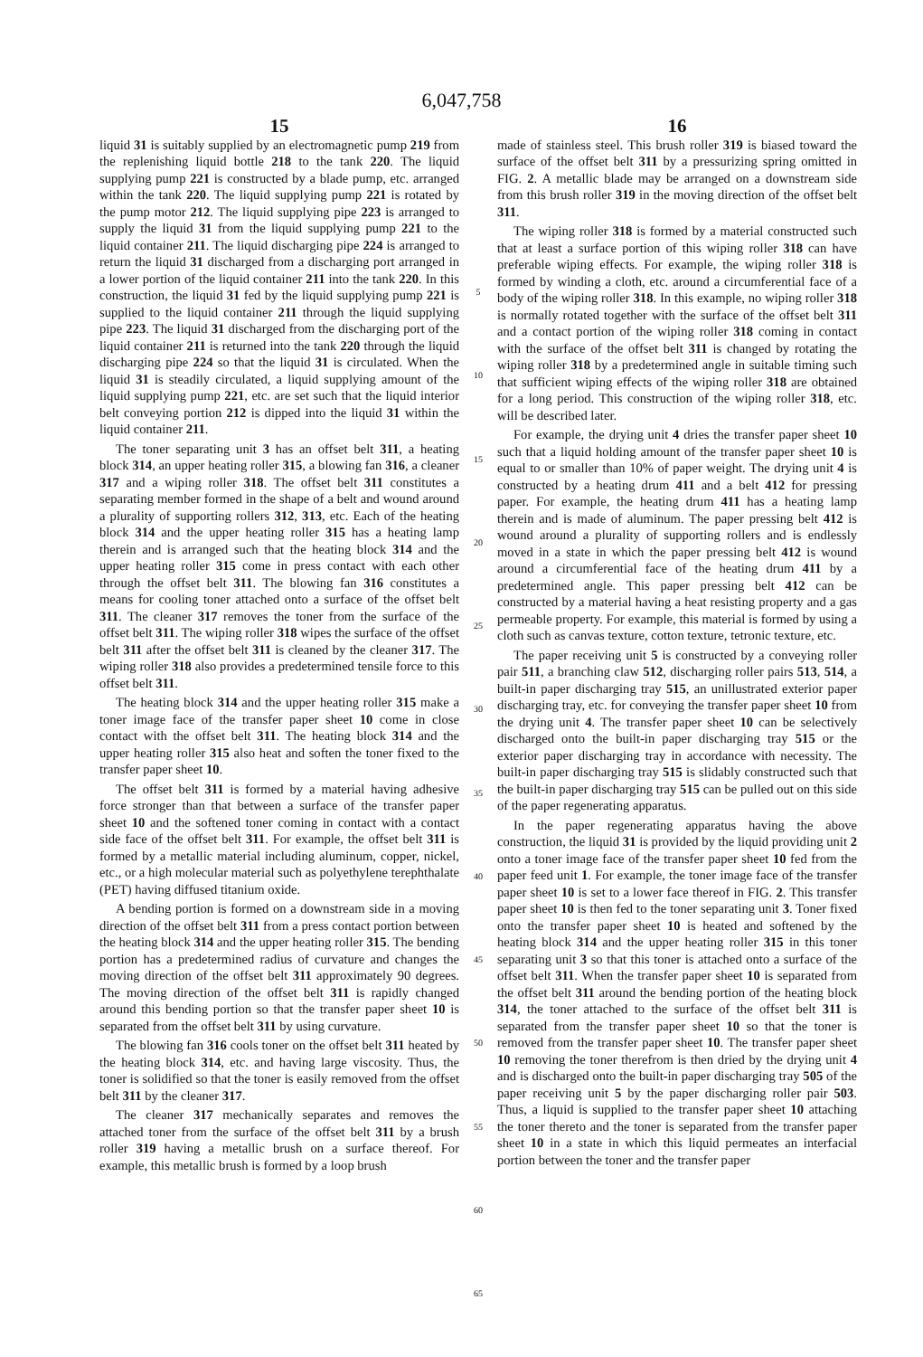6,047,758
15
liquid 31 is suitably supplied by an electromagnetic pump 219 from the replenishing liquid bottle 218 to the tank 220. The liquid supplying pump 221 is constructed by a blade pump, etc. arranged within the tank 220. The liquid supplying pump 221 is rotated by the pump motor 212. The liquid supplying pipe 223 is arranged to supply the liquid 31 from the liquid supplying pump 221 to the liquid container 211. The liquid discharging pipe 224 is arranged to return the liquid 31 discharged from a discharging port arranged in a lower portion of the liquid container 211 into the tank 220. In this construction, the liquid 31 fed by the liquid supplying pump 221 is supplied to the liquid container 211 through the liquid supplying pipe 223. The liquid 31 discharged from the discharging port of the liquid container 211 is returned into the tank 220 through the liquid discharging pipe 224 so that the liquid 31 is circulated. When the liquid 31 is steadily circulated, a liquid supplying amount of the liquid supplying pump 221, etc. are set such that the liquid interior belt conveying portion 212 is dipped into the liquid 31 within the liquid container 211.
The toner separating unit 3 has an offset belt 311, a heating block 314, an upper heating roller 315, a blowing fan 316, a cleaner 317 and a wiping roller 318. The offset belt 311 constitutes a separating member formed in the shape of a belt and wound around a plurality of supporting rollers 312, 313, etc. Each of the heating block 314 and the upper heating roller 315 has a heating lamp therein and is arranged such that the heating block 314 and the upper heating roller 315 come in press contact with each other through the offset belt 311. The blowing fan 316 constitutes a means for cooling toner attached onto a surface of the offset belt 311. The cleaner 317 removes the toner from the surface of the offset belt 311. The wiping roller 318 wipes the surface of the offset belt 311 after the offset belt 311 is cleaned by the cleaner 317. The wiping roller 318 also provides a predetermined tensile force to this offset belt 311.
The heating block 314 and the upper heating roller 315 make a toner image face of the transfer paper sheet 10 come in close contact with the offset belt 311. The heating block 314 and the upper heating roller 315 also heat and soften the toner fixed to the transfer paper sheet 10.
The offset belt 311 is formed by a material having adhesive force stronger than that between a surface of the transfer paper sheet 10 and the softened toner coming in contact with a contact side face of the offset belt 311. For example, the offset belt 311 is formed by a metallic material including aluminum, copper, nickel, etc., or a high molecular material such as polyethylene terephthalate (PET) having diffused titanium oxide.
A bending portion is formed on a downstream side in a moving direction of the offset belt 311 from a press contact portion between the heating block 314 and the upper heating roller 315. The bending portion has a predetermined radius of curvature and changes the moving direction of the offset belt 311 approximately 90 degrees. The moving direction of the offset belt 311 is rapidly changed around this bending portion so that the transfer paper sheet 10 is separated from the offset belt 311 by using curvature.
The blowing fan 316 cools toner on the offset belt 311 heated by the heating block 314, etc. and having large viscosity. Thus, the toner is solidified so that the toner is easily removed from the offset belt 311 by the cleaner 317.
The cleaner 317 mechanically separates and removes the attached toner from the surface of the offset belt 311 by a brush roller 319 having a metallic brush on a surface thereof. For example, this metallic brush is formed by a loop brush
5
10
15
20
25
30
35
40
45
50
55
60
65
16
made of stainless steel. This brush roller 319 is biased toward the surface of the offset belt 311 by a pressurizing spring omitted in FIG. 2. A metallic blade may be arranged on a downstream side from this brush roller 319 in the moving direction of the offset belt 311.
The wiping roller 318 is formed by a material constructed such that at least a surface portion of this wiping roller 318 can have preferable wiping effects. For example, the wiping roller 318 is formed by winding a cloth, etc. around a circumferential face of a body of the wiping roller 318. In this example, no wiping roller 318 is normally rotated together with the surface of the offset belt 311 and a contact portion of the wiping roller 318 coming in contact with the surface of the offset belt 311 is changed by rotating the wiping roller 318 by a predetermined angle in suitable timing such that sufficient wiping effects of the wiping roller 318 are obtained for a long period. This construction of the wiping roller 318, etc. will be described later.
For example, the drying unit 4 dries the transfer paper sheet 10 such that a liquid holding amount of the transfer paper sheet 10 is equal to or smaller than 10% of paper weight. The drying unit 4 is constructed by a heating drum 411 and a belt 412 for pressing paper. For example, the heating drum 411 has a heating lamp therein and is made of aluminum. The paper pressing belt 412 is wound around a plurality of supporting rollers and is endlessly moved in a state in which the paper pressing belt 412 is wound around a circumferential face of the heating drum 411 by a predetermined angle. This paper pressing belt 412 can be constructed by a material having a heat resisting property and a gas permeable property. For example, this material is formed by using a cloth such as canvas texture, cotton texture, tetronic texture, etc.
The paper receiving unit 5 is constructed by a conveying roller pair 511, a branching claw 512, discharging roller pairs 513, 514, a built-in paper discharging tray 515, an unillustrated exterior paper discharging tray, etc. for conveying the transfer paper sheet 10 from the drying unit 4. The transfer paper sheet 10 can be selectively discharged onto the built-in paper discharging tray 515 or the exterior paper discharging tray in accordance with necessity. The built-in paper discharging tray 515 is slidably constructed such that the built-in paper discharging tray 515 can be pulled out on this side of the paper regenerating apparatus.
In the paper regenerating apparatus having the above construction, the liquid 31 is provided by the liquid providing unit 2 onto a toner image face of the transfer paper sheet 10 fed from the paper feed unit 1. For example, the toner image face of the transfer paper sheet 10 is set to a lower face thereof in FIG. 2. This transfer paper sheet 10 is then fed to the toner separating unit 3. Toner fixed onto the transfer paper sheet 10 is heated and softened by the heating block 314 and the upper heating roller 315 in this toner separating unit 3 so that this toner is attached onto a surface of the offset belt 311. When the transfer paper sheet 10 is separated from the offset belt 311 around the bending portion of the heating block 314, the toner attached to the surface of the offset belt 311 is separated from the transfer paper sheet 10 so that the toner is removed from the transfer paper sheet 10. The transfer paper sheet 10 removing the toner therefrom is then dried by the drying unit 4 and is discharged onto the built-in paper discharging tray 505 of the paper receiving unit 5 by the paper discharging roller pair 503. Thus, a liquid is supplied to the transfer paper sheet 10 attaching the toner thereto and the toner is separated from the transfer paper sheet 10 in a state in which this liquid permeates an interfacial portion between the toner and the transfer paper